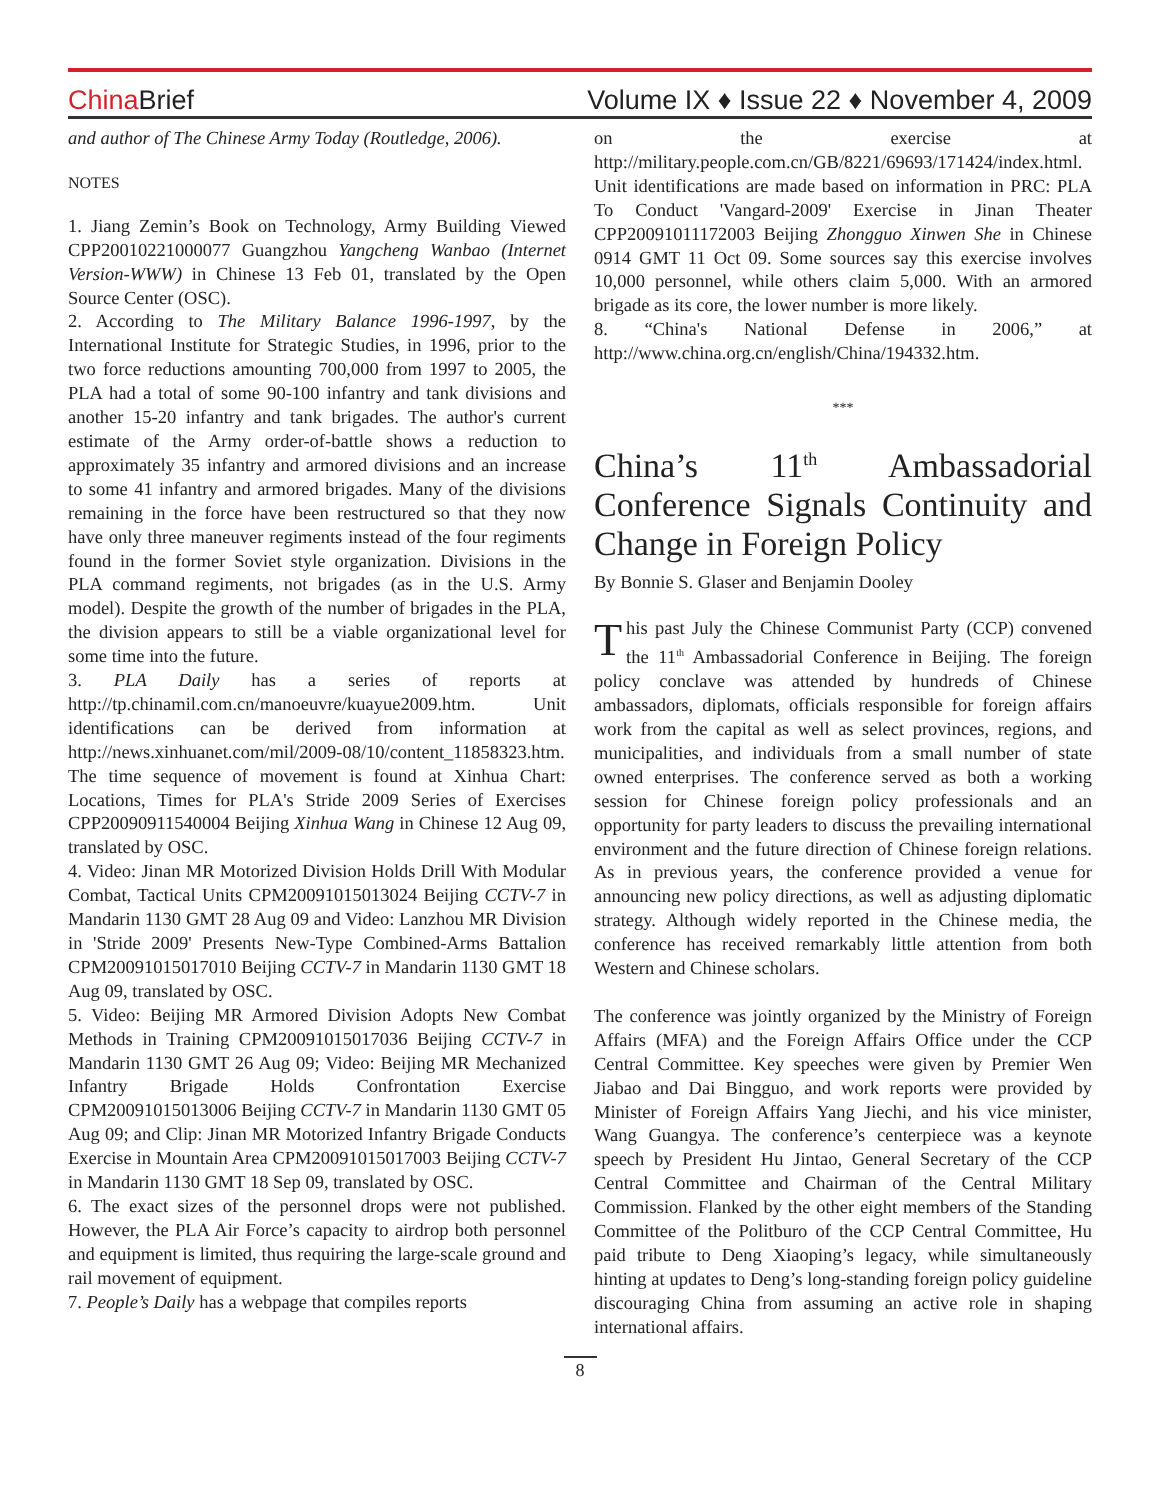China Brief
Volume IX ♦ Issue 22 ♦ November 4, 2009
and author of The Chinese Army Today (Routledge, 2006).
NOTES
1. Jiang Zemin’s Book on Technology, Army Building Viewed CPP20010221000077 Guangzhou Yangcheng Wanbao (Internet Version-WWW) in Chinese 13 Feb 01, translated by the Open Source Center (OSC).
2. According to The Military Balance 1996-1997, by the International Institute for Strategic Studies, in 1996, prior to the two force reductions amounting 700,000 from 1997 to 2005, the PLA had a total of some 90-100 infantry and tank divisions and another 15-20 infantry and tank brigades. The author's current estimate of the Army order-of-battle shows a reduction to approximately 35 infantry and armored divisions and an increase to some 41 infantry and armored brigades. Many of the divisions remaining in the force have been restructured so that they now have only three maneuver regiments instead of the four regiments found in the former Soviet style organization. Divisions in the PLA command regiments, not brigades (as in the U.S. Army model). Despite the growth of the number of brigades in the PLA, the division appears to still be a viable organizational level for some time into the future.
3. PLA Daily has a series of reports at http://tp.chinamil.com.cn/manoeuvre/kuayue2009.htm. Unit identifications can be derived from information at http://news.xinhuanet.com/mil/2009-08/10/content_11858323.htm. The time sequence of movement is found at Xinhua Chart: Locations, Times for PLA's Stride 2009 Series of Exercises CPP20090911540004 Beijing Xinhua Wang in Chinese 12 Aug 09, translated by OSC.
4. Video: Jinan MR Motorized Division Holds Drill With Modular Combat, Tactical Units CPM20091015013024 Beijing CCTV-7 in Mandarin 1130 GMT 28 Aug 09 and Video: Lanzhou MR Division in 'Stride 2009' Presents New-Type Combined-Arms Battalion CPM20091015017010 Beijing CCTV-7 in Mandarin 1130 GMT 18 Aug 09, translated by OSC.
5. Video: Beijing MR Armored Division Adopts New Combat Methods in Training CPM20091015017036 Beijing CCTV-7 in Mandarin 1130 GMT 26 Aug 09; Video: Beijing MR Mechanized Infantry Brigade Holds Confrontation Exercise CPM20091015013006 Beijing CCTV-7 in Mandarin 1130 GMT 05 Aug 09; and Clip: Jinan MR Motorized Infantry Brigade Conducts Exercise in Mountain Area CPM20091015017003 Beijing CCTV-7 in Mandarin 1130 GMT 18 Sep 09, translated by OSC.
6. The exact sizes of the personnel drops were not published. However, the PLA Air Force’s capacity to airdrop both personnel and equipment is limited, thus requiring the large-scale ground and rail movement of equipment.
7. People’s Daily has a webpage that compiles reports
on the exercise at http://military.people.com.cn/GB/8221/69693/171424/index.html. Unit identifications are made based on information in PRC: PLA To Conduct 'Vangard-2009' Exercise in Jinan Theater CPP20091011172003 Beijing Zhongguo Xinwen She in Chinese 0914 GMT 11 Oct 09. Some sources say this exercise involves 10,000 personnel, while others claim 5,000. With an armored brigade as its core, the lower number is more likely.
8. “China's National Defense in 2006,” at http://www.china.org.cn/english/China/194332.htm.
***
China’s 11<sup>th</sup> Ambassadorial Conference Signals Continuity and Change in Foreign Policy
By Bonnie S. Glaser and Benjamin Dooley
This past July the Chinese Communist Party (CCP) convened the 11<sup>th</sup> Ambassadorial Conference in Beijing. The foreign policy conclave was attended by hundreds of Chinese ambassadors, diplomats, officials responsible for foreign affairs work from the capital as well as select provinces, regions, and municipalities, and individuals from a small number of state owned enterprises. The conference served as both a working session for Chinese foreign policy professionals and an opportunity for party leaders to discuss the prevailing international environment and the future direction of Chinese foreign relations. As in previous years, the conference provided a venue for announcing new policy directions, as well as adjusting diplomatic strategy. Although widely reported in the Chinese media, the conference has received remarkably little attention from both Western and Chinese scholars.
The conference was jointly organized by the Ministry of Foreign Affairs (MFA) and the Foreign Affairs Office under the CCP Central Committee. Key speeches were given by Premier Wen Jiabao and Dai Bingguo, and work reports were provided by Minister of Foreign Affairs Yang Jiechi, and his vice minister, Wang Guangya. The conference’s centerpiece was a keynote speech by President Hu Jintao, General Secretary of the CCP Central Committee and Chairman of the Central Military Commission. Flanked by the other eight members of the Standing Committee of the Politburo of the CCP Central Committee, Hu paid tribute to Deng Xiaoping’s legacy, while simultaneously hinting at updates to Deng’s long-standing foreign policy guideline discouraging China from assuming an active role in shaping international affairs.
8